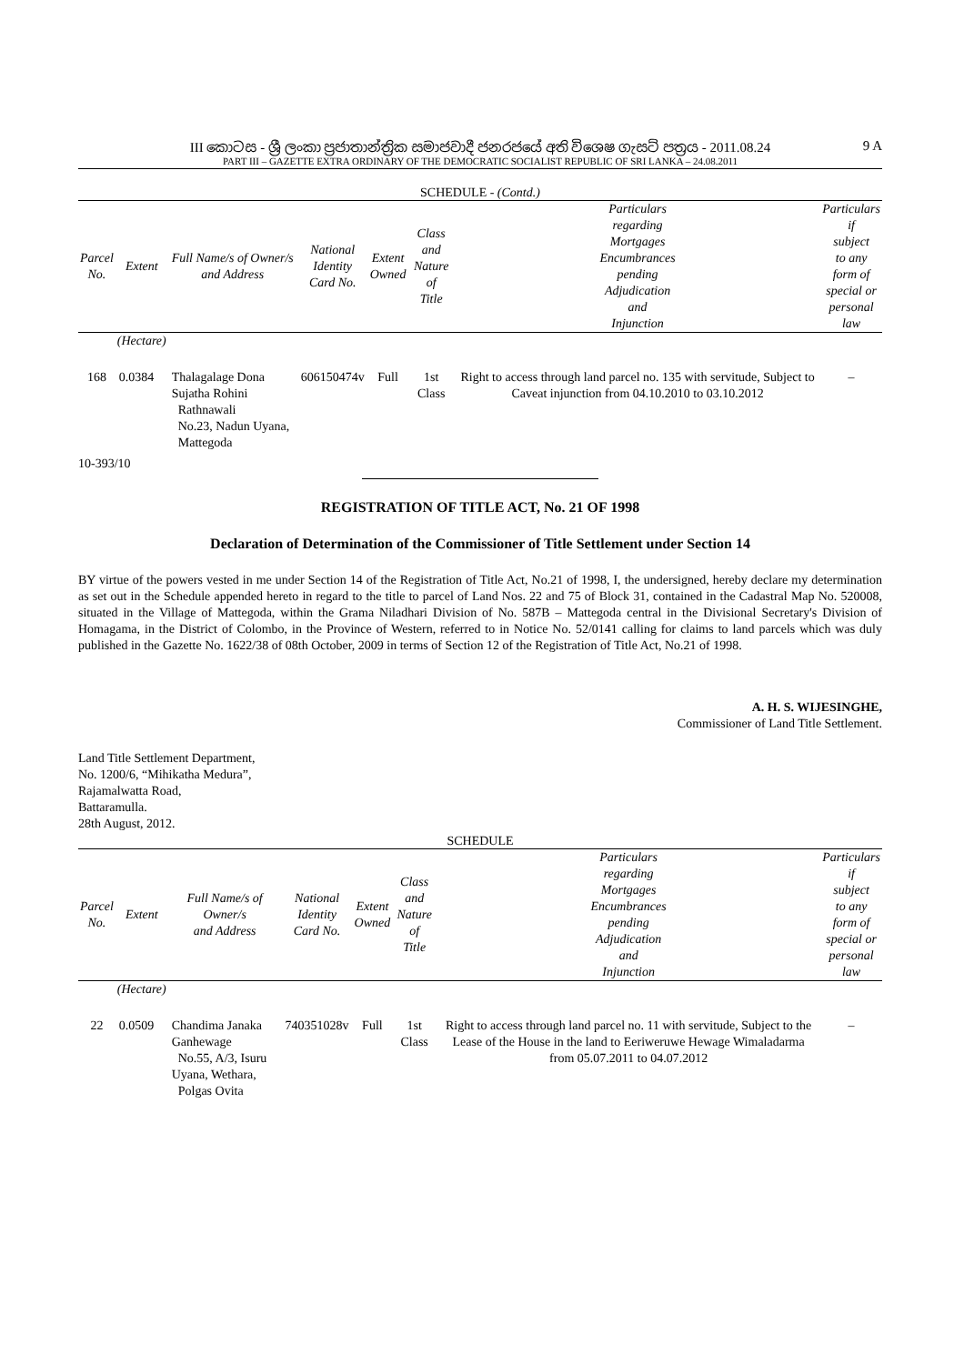III කොටස - ශ්‍රී ලංකා ප්‍රජාතාන්ත්‍රික සමාජවාදී ජනරජයේ අති විශෙෂ ගැසට් පත්‍රය - 2011.08.24
PART III – GAZETTE EXTRA ORDINARY OF THE DEMOCRATIC SOCIALIST REPUBLIC OF SRI LANKA – 24.08.2011
9 A
SCHEDULE - (Contd.)
| Parcel No. | Extent | Full Name/s of Owner/s and Address | National Identity Card No. | Extent Owned | Class and Nature of Title | Particulars regarding Mortgages Encumbrances pending Adjudication and Injunction | Particulars if subject to any form of special or personal law |
| --- | --- | --- | --- | --- | --- | --- | --- |
| | (Hectare) | | | | | | |
| 168 | 0.0384 | Thalagalage Dona Sujatha Rohini Rathnawali No.23, Nadun Uyana, Mattegoda | 606150474v | Full | 1st Class | Right to access through land parcel no. 135 with servitude, Subject to Caveat injunction from 04.10.2010 to 03.10.2012 | – |
10-393/10
REGISTRATION OF TITLE ACT, No. 21 OF 1998
Declaration of Determination of the Commissioner of Title Settlement under Section 14
BY virtue of the powers vested in me under Section 14 of the Registration of Title Act, No.21 of 1998, I, the undersigned, hereby declare my determination as set out in the Schedule appended hereto in regard to the title to parcel of Land Nos. 22 and 75 of Block 31, contained in the Cadastral Map No. 520008, situated in the Village of Mattegoda, within the Grama Niladhari Division of No. 587B – Mattegoda central in the Divisional Secretary's Division of Homagama, in the District of Colombo, in the Province of Western, referred to in Notice No. 52/0141 calling for claims to land parcels which was duly published in the Gazette No. 1622/38 of 08th October, 2009 in terms of Section 12 of the Registration of Title Act, No.21 of 1998.
A. H. S. WIJESINGHE,
Commissioner of Land Title Settlement.
Land Title Settlement Department,
No. 1200/6, “Mihikatha Medura”,
Rajamalwatta Road,
Battaramulla.
28th August, 2012.
SCHEDULE
| Parcel No. | Extent | Full Name/s of Owner/s and Address | National Identity Card No. | Extent Owned | Class and Nature of Title | Particulars regarding Mortgages Encumbrances pending Adjudication and Injunction | Particulars if subject to any form of special or personal law |
| --- | --- | --- | --- | --- | --- | --- | --- |
| | (Hectare) | | | | | | |
| 22 | 0.0509 | Chandima Janaka Ganhewage No.55, A/3, Isuru Uyana, Wethara, Polgas Ovita | 740351028v | Full | 1st Class | Right to access through land parcel no. 11 with servitude, Subject to the Lease of the House in the land to Eeriweruwe Hewage Wimaladarma from 05.07.2011 to 04.07.2012 | – |